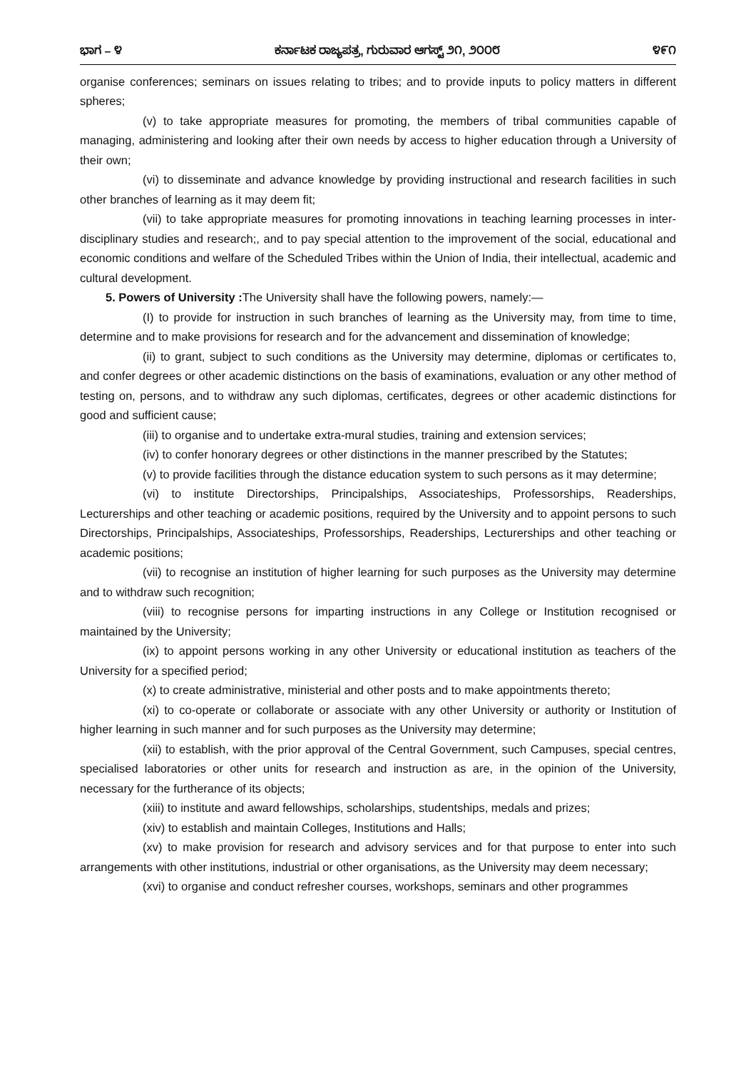ಭಾಗ – ೪ ಕರ್ನಾಟಕ ರಾಜ್ಯಪತ್ರ, ಗುರುವಾರ ಆಗಸ್ಟ್ ೨೧, ೨೦೦೮ ೪೯೧
organise conferences; seminars on issues relating to tribes; and to provide inputs to policy matters in different spheres;
(v) to take appropriate measures for promoting, the members of tribal communities capable of managing, administering and looking after their own needs by access to higher education through a University of their own;
(vi) to disseminate and advance knowledge by providing instructional and research facilities in such other branches of learning as it may deem fit;
(vii) to take appropriate measures for promoting innovations in teaching learning processes in inter-disciplinary studies and research;, and to pay special attention to the improvement of the social, educational and economic conditions and welfare of the Scheduled Tribes within the Union of India, their intellectual, academic and cultural development.
5. Powers of University : The University shall have the following powers, namely:—
(I) to provide for instruction in such branches of learning as the University may, from time to time, determine and to make provisions for research and for the advancement and dissemination of knowledge;
(ii) to grant, subject to such conditions as the University may determine, diplomas or certificates to, and confer degrees or other academic distinctions on the basis of examinations, evaluation or any other method of testing on, persons, and to withdraw any such diplomas, certificates, degrees or other academic distinctions for good and sufficient cause;
(iii) to organise and to undertake extra-mural studies, training and extension services;
(iv) to confer honorary degrees or other distinctions in the manner prescribed by the Statutes;
(v) to provide facilities through the distance education system to such persons as it may determine;
(vi) to institute Directorships, Principalships, Associateships, Professorships, Readerships, Lecturerships and other teaching or academic positions, required by the University and to appoint persons to such Directorships, Principalships, Associateships, Professorships, Readerships, Lecturerships and other teaching or academic positions;
(vii) to recognise an institution of higher learning for such purposes as the University may determine and to withdraw such recognition;
(viii) to recognise persons for imparting instructions in any College or Institution recognised or maintained by the University;
(ix) to appoint persons working in any other University or educational institution as teachers of the University for a specified period;
(x) to create administrative, ministerial and other posts and to make appointments thereto;
(xi) to co-operate or collaborate or associate with any other University or authority or Institution of higher learning in such manner and for such purposes as the University may determine;
(xii) to establish, with the prior approval of the Central Government, such Campuses, special centres, specialised laboratories or other units for research and instruction as are, in the opinion of the University, necessary for the furtherance of its objects;
(xiii) to institute and award fellowships, scholarships, studentships, medals and prizes;
(xiv) to establish and maintain Colleges, Institutions and Halls;
(xv) to make provision for research and advisory services and for that purpose to enter into such arrangements with other institutions, industrial or other organisations, as the University may deem necessary;
(xvi) to organise and conduct refresher courses, workshops, seminars and other programmes